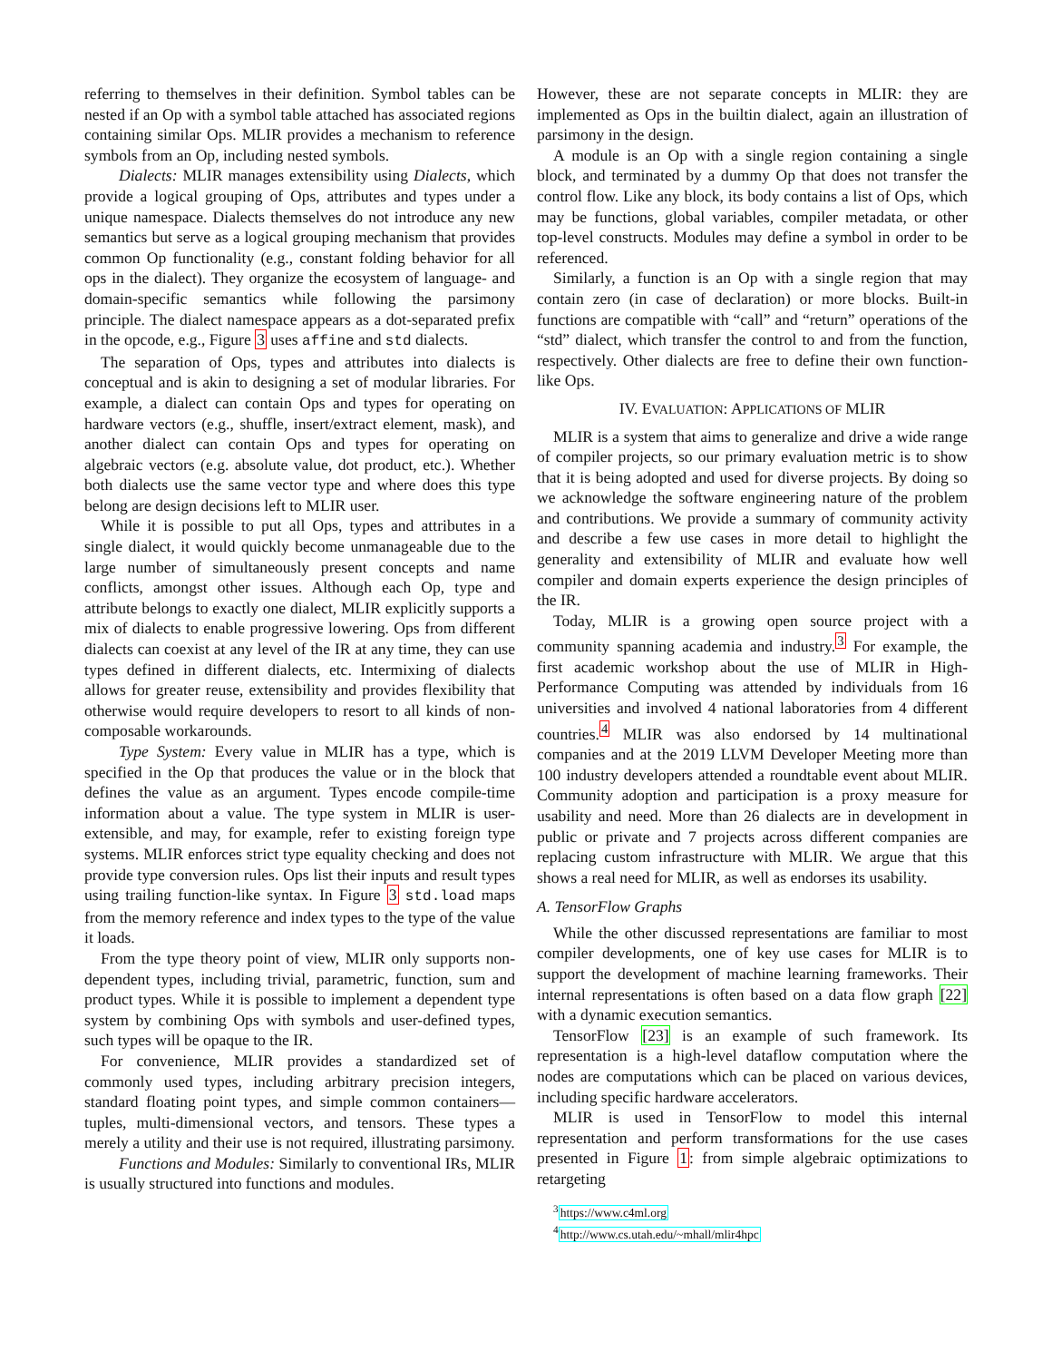referring to themselves in their definition. Symbol tables can be nested if an Op with a symbol table attached has associated regions containing similar Ops. MLIR provides a mechanism to reference symbols from an Op, including nested symbols.
Dialects: MLIR manages extensibility using Dialects, which provide a logical grouping of Ops, attributes and types under a unique namespace. Dialects themselves do not introduce any new semantics but serve as a logical grouping mechanism that provides common Op functionality (e.g., constant folding behavior for all ops in the dialect). They organize the ecosystem of language- and domain-specific semantics while following the parsimony principle. The dialect namespace appears as a dot-separated prefix in the opcode, e.g., Figure 3 uses affine and std dialects.
The separation of Ops, types and attributes into dialects is conceptual and is akin to designing a set of modular libraries. For example, a dialect can contain Ops and types for operating on hardware vectors (e.g., shuffle, insert/extract element, mask), and another dialect can contain Ops and types for operating on algebraic vectors (e.g. absolute value, dot product, etc.). Whether both dialects use the same vector type and where does this type belong are design decisions left to MLIR user.
While it is possible to put all Ops, types and attributes in a single dialect, it would quickly become unmanageable due to the large number of simultaneously present concepts and name conflicts, amongst other issues. Although each Op, type and attribute belongs to exactly one dialect, MLIR explicitly supports a mix of dialects to enable progressive lowering. Ops from different dialects can coexist at any level of the IR at any time, they can use types defined in different dialects, etc. Intermixing of dialects allows for greater reuse, extensibility and provides flexibility that otherwise would require developers to resort to all kinds of non-composable workarounds.
Type System: Every value in MLIR has a type, which is specified in the Op that produces the value or in the block that defines the value as an argument. Types encode compile-time information about a value. The type system in MLIR is user-extensible, and may, for example, refer to existing foreign type systems. MLIR enforces strict type equality checking and does not provide type conversion rules. Ops list their inputs and result types using trailing function-like syntax. In Figure 3 std.load maps from the memory reference and index types to the type of the value it loads.
From the type theory point of view, MLIR only supports non-dependent types, including trivial, parametric, function, sum and product types. While it is possible to implement a dependent type system by combining Ops with symbols and user-defined types, such types will be opaque to the IR.
For convenience, MLIR provides a standardized set of commonly used types, including arbitrary precision integers, standard floating point types, and simple common containers—tuples, multi-dimensional vectors, and tensors. These types a merely a utility and their use is not required, illustrating parsimony.
Functions and Modules: Similarly to conventional IRs, MLIR is usually structured into functions and modules.
However, these are not separate concepts in MLIR: they are implemented as Ops in the builtin dialect, again an illustration of parsimony in the design.
A module is an Op with a single region containing a single block, and terminated by a dummy Op that does not transfer the control flow. Like any block, its body contains a list of Ops, which may be functions, global variables, compiler metadata, or other top-level constructs. Modules may define a symbol in order to be referenced.
Similarly, a function is an Op with a single region that may contain zero (in case of declaration) or more blocks. Built-in functions are compatible with “call” and “return” operations of the “std” dialect, which transfer the control to and from the function, respectively. Other dialects are free to define their own function-like Ops.
IV. EVALUATION: APPLICATIONS OF MLIR
MLIR is a system that aims to generalize and drive a wide range of compiler projects, so our primary evaluation metric is to show that it is being adopted and used for diverse projects. By doing so we acknowledge the software engineering nature of the problem and contributions. We provide a summary of community activity and describe a few use cases in more detail to highlight the generality and extensibility of MLIR and evaluate how well compiler and domain experts experience the design principles of the IR.
Today, MLIR is a growing open source project with a community spanning academia and industry.<sup>3</sup> For example, the first academic workshop about the use of MLIR in High-Performance Computing was attended by individuals from 16 universities and involved 4 national laboratories from 4 different countries.<sup>4</sup> MLIR was also endorsed by 14 multinational companies and at the 2019 LLVM Developer Meeting more than 100 industry developers attended a roundtable event about MLIR. Community adoption and participation is a proxy measure for usability and need. More than 26 dialects are in development in public or private and 7 projects across different companies are replacing custom infrastructure with MLIR. We argue that this shows a real need for MLIR, as well as endorses its usability.
A. TensorFlow Graphs
While the other discussed representations are familiar to most compiler developments, one of key use cases for MLIR is to support the development of machine learning frameworks. Their internal representations is often based on a data flow graph [22] with a dynamic execution semantics.
TensorFlow [23] is an example of such framework. Its representation is a high-level dataflow computation where the nodes are computations which can be placed on various devices, including specific hardware accelerators.
MLIR is used in TensorFlow to model this internal representation and perform transformations for the use cases presented in Figure 1: from simple algebraic optimizations to retargeting
<sup>3</sup> https://www.c4ml.org
<sup>4</sup> http://www.cs.utah.edu/~mhall/mlir4hpc